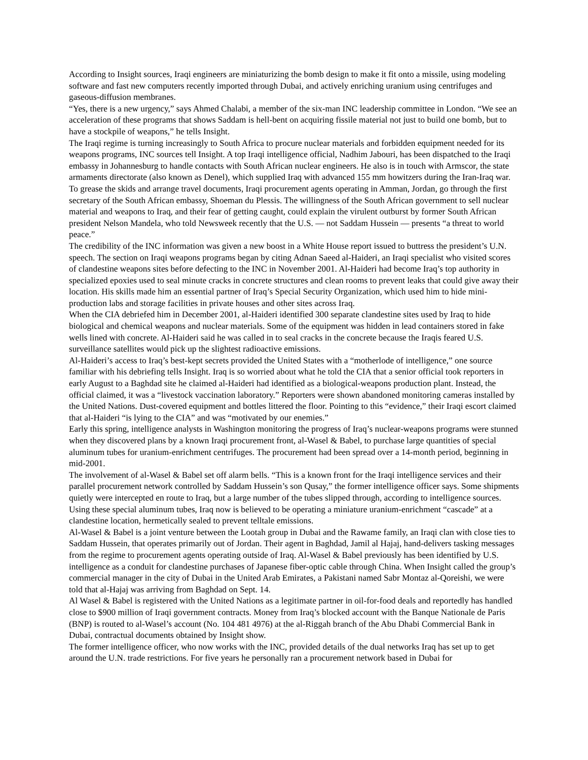According to Insight sources, Iraqi engineers are miniaturizing the bomb design to make it fit onto a missile, using modeling software and fast new computers recently imported through Dubai, and actively enriching uranium using centrifuges and gaseous-diffusion membranes.
“Yes, there is a new urgency,” says Ahmed Chalabi, a member of the six-man INC leadership committee in London. “We see an acceleration of these programs that shows Saddam is hell-bent on acquiring fissile material not just to build one bomb, but to have a stockpile of weapons,” he tells Insight.
The Iraqi regime is turning increasingly to South Africa to procure nuclear materials and forbidden equipment needed for its weapons programs, INC sources tell Insight. A top Iraqi intelligence official, Nadhim Jabouri, has been dispatched to the Iraqi embassy in Johannesburg to handle contacts with South African nuclear engineers. He also is in touch with Armscor, the state armaments directorate (also known as Denel), which supplied Iraq with advanced 155 mm howitzers during the Iran-Iraq war.
To grease the skids and arrange travel documents, Iraqi procurement agents operating in Amman, Jordan, go through the first secretary of the South African embassy, Shoeman du Plessis. The willingness of the South African government to sell nuclear material and weapons to Iraq, and their fear of getting caught, could explain the virulent outburst by former South African president Nelson Mandela, who told Newsweek recently that the U.S. — not Saddam Hussein — presents “a threat to world peace.”
The credibility of the INC information was given a new boost in a White House report issued to buttress the president’s U.N. speech. The section on Iraqi weapons programs began by citing Adnan Saeed al-Haideri, an Iraqi specialist who visited scores of clandestine weapons sites before defecting to the INC in November 2001. Al-Haideri had become Iraq’s top authority in specialized epoxies used to seal minute cracks in concrete structures and clean rooms to prevent leaks that could give away their location. His skills made him an essential partner of Iraq’s Special Security Organization, which used him to hide mini-production labs and storage facilities in private houses and other sites across Iraq.
When the CIA debriefed him in December 2001, al-Haideri identified 300 separate clandestine sites used by Iraq to hide biological and chemical weapons and nuclear materials. Some of the equipment was hidden in lead containers stored in fake wells lined with concrete. Al-Haideri said he was called in to seal cracks in the concrete because the Iraqis feared U.S. surveillance satellites would pick up the slightest radioactive emissions.
Al-Haideri’s access to Iraq’s best-kept secrets provided the United States with a “motherlode of intelligence,” one source familiar with his debriefing tells Insight. Iraq is so worried about what he told the CIA that a senior official took reporters in early August to a Baghdad site he claimed al-Haideri had identified as a biological-weapons production plant. Instead, the official claimed, it was a “livestock vaccination laboratory.” Reporters were shown abandoned monitoring cameras installed by the United Nations. Dust-covered equipment and bottles littered the floor. Pointing to this “evidence,” their Iraqi escort claimed that al-Haideri “is lying to the CIA” and was “motivated by our enemies.”
Early this spring, intelligence analysts in Washington monitoring the progress of Iraq’s nuclear-weapons programs were stunned when they discovered plans by a known Iraqi procurement front, al-Wasel & Babel, to purchase large quantities of special aluminum tubes for uranium-enrichment centrifuges. The procurement had been spread over a 14-month period, beginning in mid-2001.
The involvement of al-Wasel & Babel set off alarm bells. “This is a known front for the Iraqi intelligence services and their parallel procurement network controlled by Saddam Hussein’s son Qusay,” the former intelligence officer says. Some shipments quietly were intercepted en route to Iraq, but a large number of the tubes slipped through, according to intelligence sources. Using these special aluminum tubes, Iraq now is believed to be operating a miniature uranium-enrichment “cascade” at a clandestine location, hermetically sealed to prevent telltale emissions.
Al-Wasel & Babel is a joint venture between the Lootah group in Dubai and the Rawame family, an Iraqi clan with close ties to Saddam Hussein, that operates primarily out of Jordan. Their agent in Baghdad, Jamil al Hajaj, hand-delivers tasking messages from the regime to procurement agents operating outside of Iraq. Al-Wasel & Babel previously has been identified by U.S. intelligence as a conduit for clandestine purchases of Japanese fiber-optic cable through China. When Insight called the group’s commercial manager in the city of Dubai in the United Arab Emirates, a Pakistani named Sabr Montaz al-Qoreishi, we were told that al-Hajaj was arriving from Baghdad on Sept. 14.
Al Wasel & Babel is registered with the United Nations as a legitimate partner in oil-for-food deals and reportedly has handled close to $900 million of Iraqi government contracts. Money from Iraq’s blocked account with the Banque Nationale de Paris (BNP) is routed to al-Wasel’s account (No. 104 481 4976) at the al-Riggah branch of the Abu Dhabi Commercial Bank in Dubai, contractual documents obtained by Insight show.
The former intelligence officer, who now works with the INC, provided details of the dual networks Iraq has set up to get around the U.N. trade restrictions. For five years he personally ran a procurement network based in Dubai for